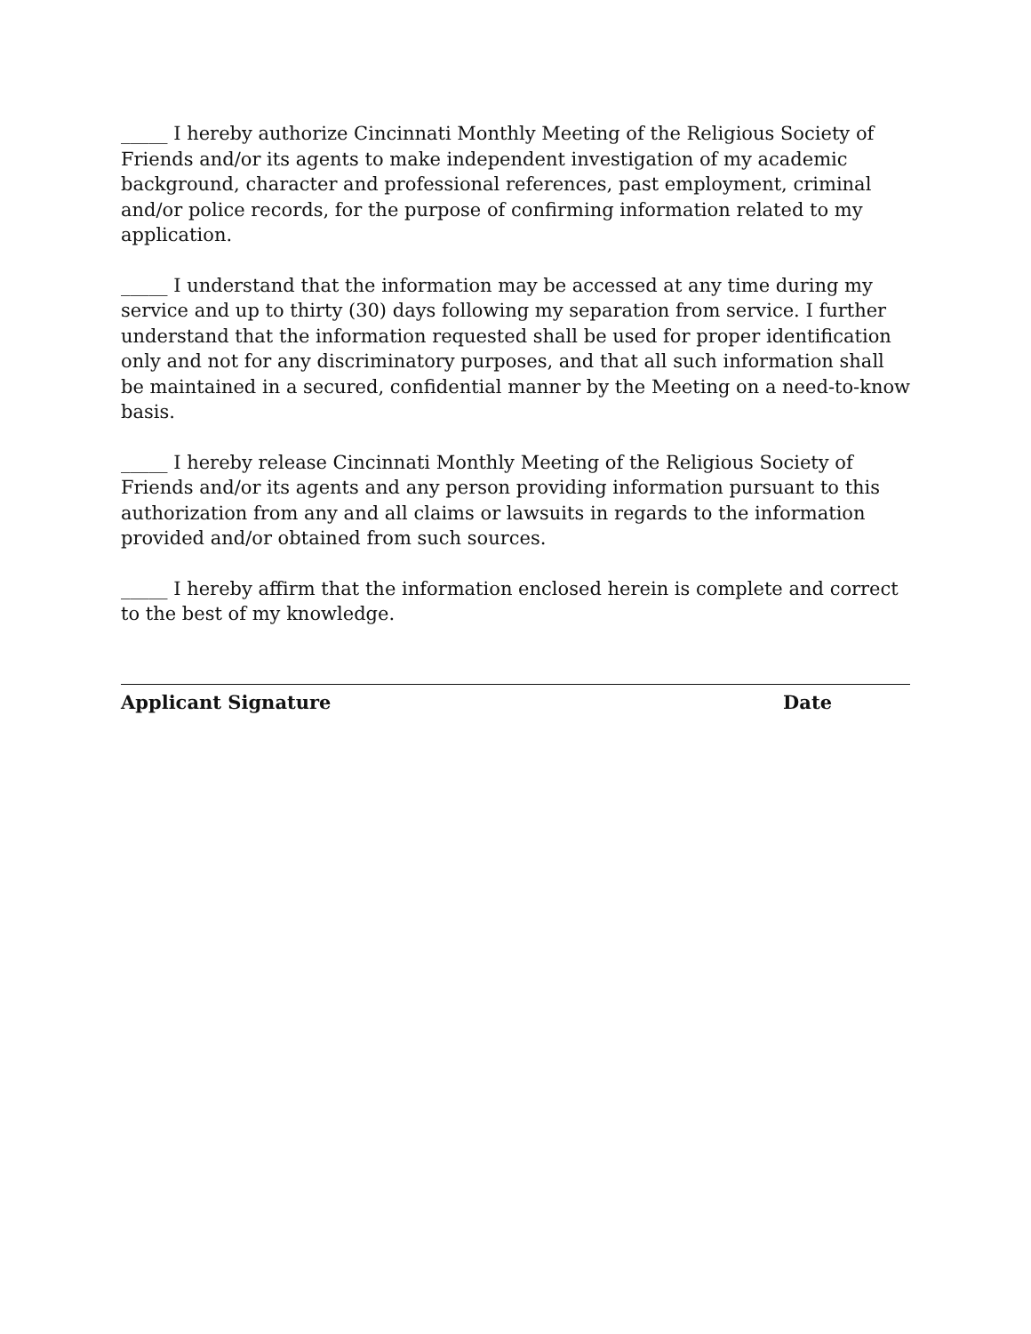_____ I hereby authorize Cincinnati Monthly Meeting of the Religious Society of Friends and/or its agents to make independent investigation of my academic background, character and professional references, past employment, criminal and/or police records, for the purpose of confirming information related to my application.
_____ I understand that the information may be accessed at any time during my service and up to thirty (30) days following my separation from service. I further understand that the information requested shall be used for proper identification only and not for any discriminatory purposes, and that all such information shall be maintained in a secured, confidential manner by the Meeting on a need-to-know basis.
_____ I hereby release Cincinnati Monthly Meeting of the Religious Society of Friends and/or its agents and any person providing information pursuant to this authorization from any and all claims or lawsuits in regards to the information provided and/or obtained from such sources.
_____ I hereby affirm that the information enclosed herein is complete and correct to the best of my knowledge.
Applicant Signature Date